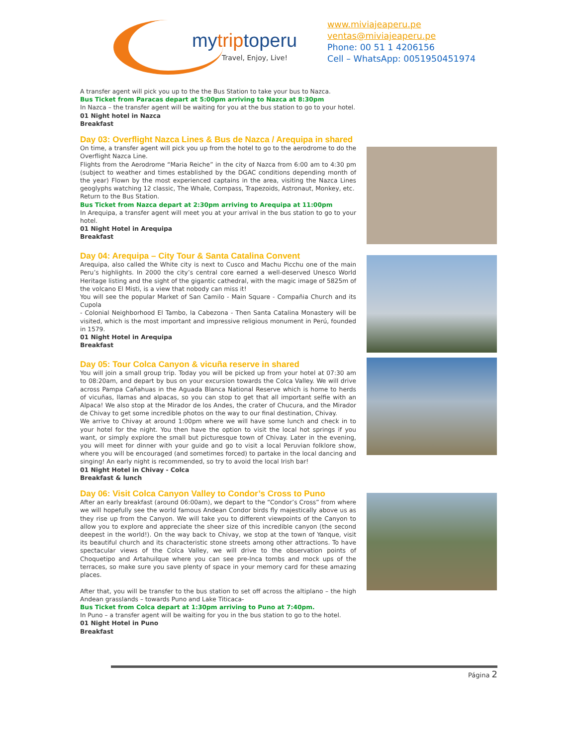mytriptoperu
Travel, Enjoy, Live!
www.miviajeaperu.pe
ventas@miviajeaperu.pe
Phone: 00 51 1 4206156
Cell – WhatsApp: 0051950451974
A transfer agent will pick you up to the the Bus Station to take your bus to Nazca.
Bus Ticket from Paracas depart at 5:00pm arriving to Nazca at 8:30pm
In Nazca – the transfer agent will be waiting for you at the bus station to go to your hotel.
01 Night hotel in Nazca
Breakfast
Day 03: Overflight Nazca Lines & Bus de Nazca / Arequipa in shared
On time, a transfer agent will pick you up from the hotel to go to the aerodrome to do the Overflight Nazca Line.
Flights from the Aerodrome “Maria Reiche” in the city of Nazca from 6:00 am to 4:30 pm (subject to weather and times established by the DGAC conditions depending month of the year) Flown by the most experienced captains in the area, visiting the Nazca Lines geoglyphs watching 12 classic, The Whale, Compass, Trapezoids, Astronaut, Monkey, etc.
Return to the Bus Station.
Bus Ticket from Nazca depart at 2:30pm arriving to Arequipa at 11:00pm
In Arequipa, a transfer agent will meet you at your arrival in the bus station to go to your hotel.
01 Night Hotel in Arequipa
Breakfast
Day 04: Arequipa – City Tour & Santa Catalina Convent
Arequipa, also called the White city is next to Cusco and Machu Picchu one of the main Peru’s highlights. In 2000 the city’s central core earned a well-deserved Unesco World Heritage listing and the sight of the gigantic cathedral, with the magic image of 5825m of the volcano El Misti, is a view that nobody can miss it!
You will see the popular Market of San Camilo - Main Square - Compañia Church and its Cupola
- Colonial Neighborhood El Tambo, la Cabezona - Then Santa Catalina Monastery will be visited, which is the most important and impressive religious monument in Perú, founded in 1579.
01 Night Hotel in Arequipa
Breakfast
Day 05: Tour Colca Canyon & vicuña reserve in shared
You will join a small group trip. Today you will be picked up from your hotel at 07:30 am to 08:20am, and depart by bus on your excursion towards the Colca Valley. We will drive across Pampa Cañahuas in the Aguada Blanca National Reserve which is home to herds of vicuñas, llamas and alpacas, so you can stop to get that all important selfie with an Alpaca! We also stop at the Mirador de los Andes, the crater of Chucura, and the Mirador de Chivay to get some incredible photos on the way to our final destination, Chivay.
We arrive to Chivay at around 1:00pm where we will have some lunch and check in to your hotel for the night. You then have the option to visit the local hot springs if you want, or simply explore the small but picturesque town of Chivay. Later in the evening, you will meet for dinner with your guide and go to visit a local Peruvian folklore show, where you will be encouraged (and sometimes forced) to partake in the local dancing and singing! An early night is recommended, so try to avoid the local Irish bar!
01 Night Hotel in Chivay - Colca
Breakfast & lunch
Day 06: Visit Colca Canyon Valley to Condor’s Cross to Puno
After an early breakfast (around 06:00am), we depart to the “Condor’s Cross” from where we will hopefully see the world famous Andean Condor birds fly majestically above us as they rise up from the Canyon. We will take you to different viewpoints of the Canyon to allow you to explore and appreciate the sheer size of this incredible canyon (the second deepest in the world!). On the way back to Chivay, we stop at the town of Yanque, visit its beautiful church and its characteristic stone streets among other attractions. To have spectacular views of the Colca Valley, we will drive to the observation points of Choquetipo and Artahuilque where you can see pre-Inca tombs and mock ups of the terraces, so make sure you save plenty of space in your memory card for these amazing places.
After that, you will be transfer to the bus station to set off across the altiplano – the high Andean grasslands – towards Puno and Lake Titicaca-
Bus Ticket from Colca depart at 1:30pm arriving to Puno at 7:40pm.
In Puno – a transfer agent will be waiting for you in the bus station to go to the hotel.
01 Night Hotel in Puno
Breakfast
Página 2